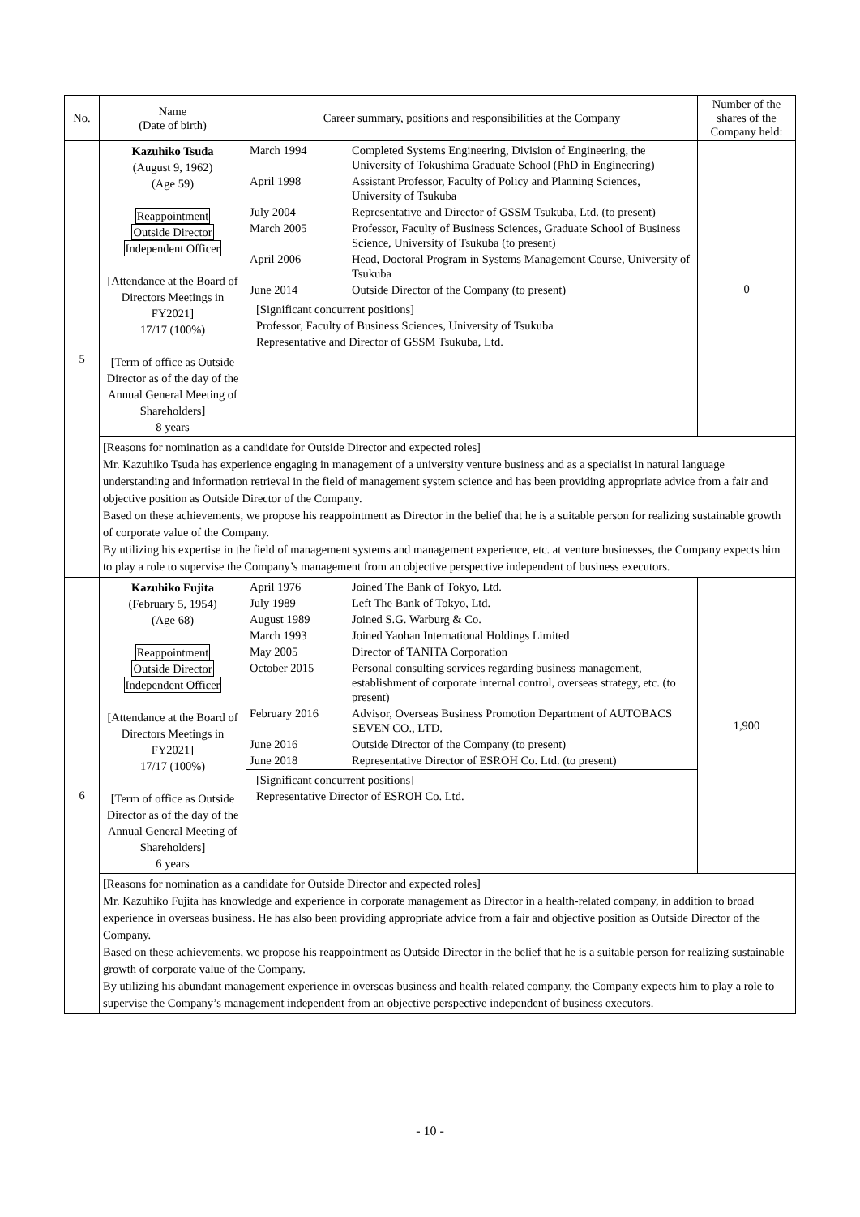| No. | Name (Date of birth) | Career summary, positions and responsibilities at the Company | Number of the shares of the Company held: |
| --- | --- | --- | --- |
| 5 | Kazuhiko Tsuda (August 9, 1962) (Age 59) Reappointment Outside Director Independent Officer [Attendance at the Board of Directors Meetings in FY2021] 17/17 (100%) [Term of office as Outside Director as of the day of the Annual General Meeting of Shareholders] 8 years | / March 1994 / Completed Systems Engineering, Division of Engineering, the University of Tokushima Graduate School (PhD in Engineering) / / April 1998 / Assistant Professor, Faculty of Policy and Planning Sciences, University of Tsukuba / / July 2004 / Representative and Director of GSSM Tsukuba, Ltd. (to present) / / March 2005 / Professor, Faculty of Business Sciences, Graduate School of Business Science, University of Tsukuba (to present) / / April 2006 / Head, Doctoral Program in Systems Management Course, University of Tsukuba / / June 2014 / Outside Director of the Company (to present) / [Significant concurrent positions] Professor, Faculty of Business Sciences, University of Tsukuba Representative and Director of GSSM Tsukuba, Ltd. | 0 |
| | [Reasons for nomination as a candidate for Outside Director and expected roles] Mr. Kazuhiko Tsuda has experience engaging in management of a university venture business and as a specialist in natural language understanding and information retrieval in the field of management system science and has been providing appropriate advice from a fair and objective position as Outside Director of the Company. Based on these achievements, we propose his reappointment as Director in the belief that he is a suitable person for realizing sustainable growth of corporate value of the Company. By utilizing his expertise in the field of management systems and management experience, etc. at venture businesses, the Company expects him to play a role to supervise the Company’s management from an objective perspective independent of business executors. | | |
| 6 | Kazuhiko Fujita (February 5, 1954) (Age 68) Reappointment Outside Director Independent Officer [Attendance at the Board of Directors Meetings in FY2021] 17/17 (100%) [Term of office as Outside Director as of the day of the Annual General Meeting of Shareholders] 6 years | / April 1976 / Joined The Bank of Tokyo, Ltd. / / July 1989 / Left The Bank of Tokyo, Ltd. / / August 1989 / Joined S.G. Warburg & Co. / / March 1993 / Joined Yaohan International Holdings Limited / / May 2005 / Director of TANITA Corporation / / October 2015 / Personal consulting services regarding business management, establishment of corporate internal control, overseas strategy, etc. (to present) / / February 2016 / Advisor, Overseas Business Promotion Department of AUTOBACS SEVEN CO., LTD. / / June 2016 / Outside Director of the Company (to present) / / June 2018 / Representative Director of ESROH Co. Ltd. (to present) / [Significant concurrent positions] Representative Director of ESROH Co. Ltd. | 1,900 |
| | [Reasons for nomination as a candidate for Outside Director and expected roles] Mr. Kazuhiko Fujita has knowledge and experience in corporate management as Director in a health-related company, in addition to broad experience in overseas business. He has also been providing appropriate advice from a fair and objective position as Outside Director of the Company. Based on these achievements, we propose his reappointment as Outside Director in the belief that he is a suitable person for realizing sustainable growth of corporate value of the Company. By utilizing his abundant management experience in overseas business and health-related company, the Company expects him to play a role to supervise the Company’s management independent from an objective perspective independent of business executors. | | |
- 10 -